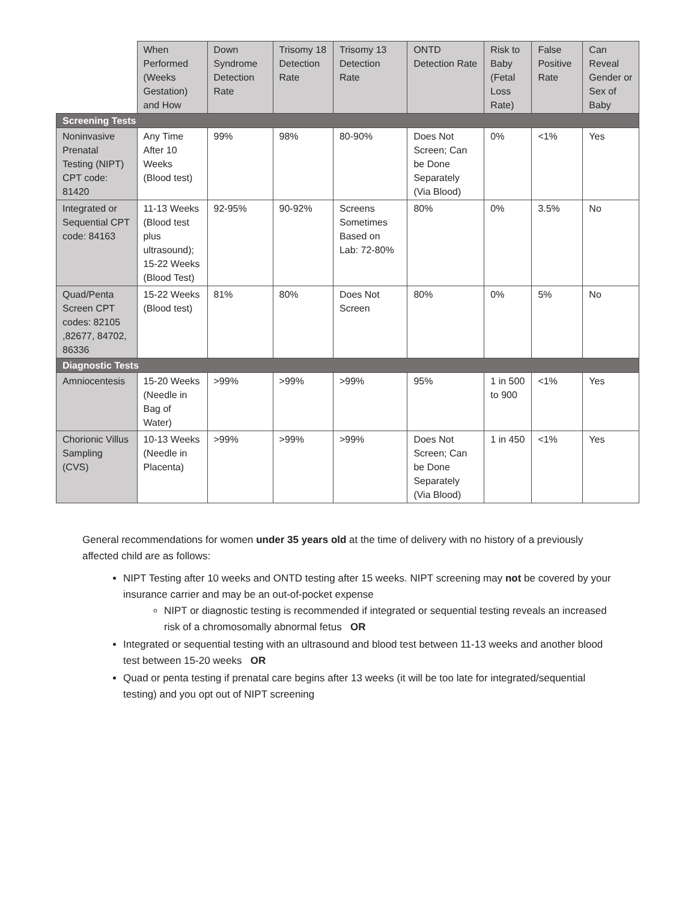| | When Performed (Weeks Gestation) and How | Down Syndrome Detection Rate | Trisomy 18 Detection Rate | Trisomy 13 Detection Rate | ONTD Detection Rate | Risk to Baby (Fetal Loss Rate) | False Positive Rate | Can Reveal Gender or Sex of Baby |
| --- | --- | --- | --- | --- | --- | --- | --- | --- |
| Screening Tests | | | | | | | | |
| Noninvasive Prenatal Testing (NIPT) CPT code: 81420 | Any Time After 10 Weeks (Blood test) | 99% | 98% | 80-90% | Does Not Screen; Can be Done Separately (Via Blood) | 0% | <1% | Yes |
| Integrated or Sequential CPT code: 84163 | 11-13 Weeks (Blood test plus ultrasound); 15-22 Weeks (Blood Test) | 92-95% | 90-92% | Screens Sometimes Based on Lab: 72-80% | 80% | 0% | 3.5% | No |
| Quad/Penta Screen CPT codes: 82105 ,82677, 84702, 86336 | 15-22 Weeks (Blood test) | 81% | 80% | Does Not Screen | 80% | 0% | 5% | No |
| Diagnostic Tests | | | | | | | | |
| Amniocentesis | 15-20 Weeks (Needle in Bag of Water) | >99% | >99% | >99% | 95% | 1 in 500 to 900 | <1% | Yes |
| Chorionic Villus Sampling (CVS) | 10-13 Weeks (Needle in Placenta) | >99% | >99% | >99% | Does Not Screen; Can be Done Separately (Via Blood) | 1 in 450 | <1% | Yes |
General recommendations for women under 35 years old at the time of delivery with no history of a previously affected child are as follows:
NIPT Testing after 10 weeks and ONTD testing after 15 weeks. NIPT screening may not be covered by your insurance carrier and may be an out-of-pocket expense
NIPT or diagnostic testing is recommended if integrated or sequential testing reveals an increased risk of a chromosomally abnormal fetus OR
Integrated or sequential testing with an ultrasound and blood test between 11-13 weeks and another blood test between 15-20 weeks OR
Quad or penta testing if prenatal care begins after 13 weeks (it will be too late for integrated/sequential testing) and you opt out of NIPT screening